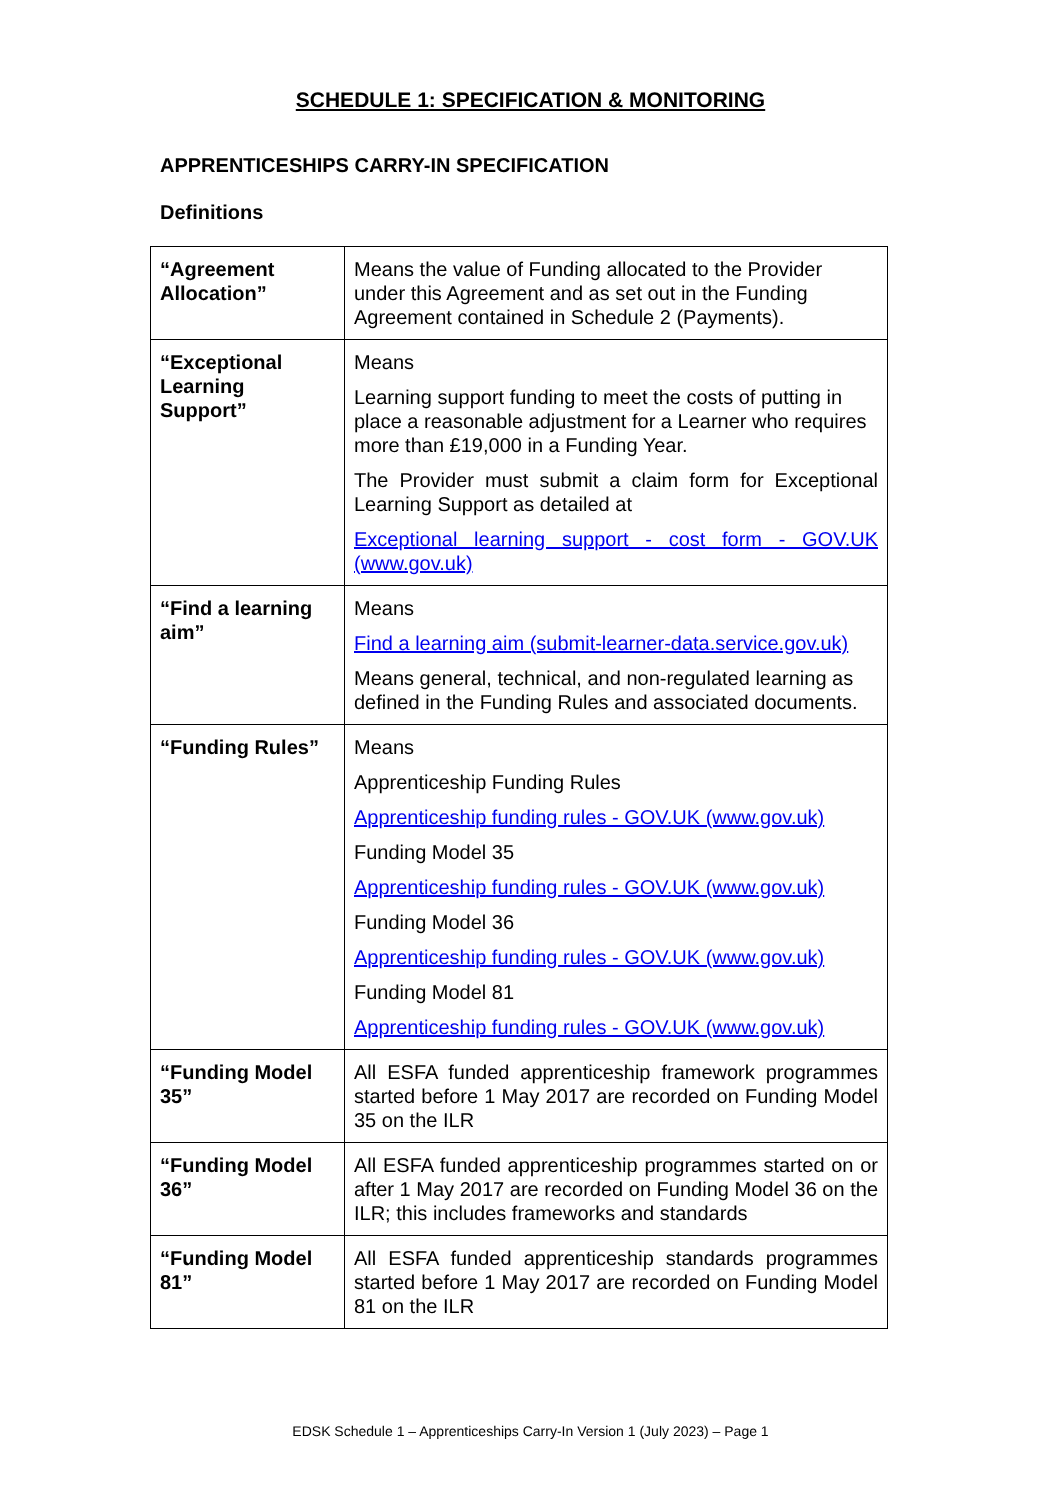SCHEDULE 1: SPECIFICATION & MONITORING
APPRENTICESHIPS CARRY-IN SPECIFICATION
Definitions
| “Agreement Allocation” | Means the value of Funding allocated to the Provider under this Agreement and as set out in the Funding Agreement contained in Schedule 2 (Payments). |
| “Exceptional Learning Support” | Means Learning support funding to meet the costs of putting in place a reasonable adjustment for a Learner who requires more than £19,000 in a Funding Year. The Provider must submit a claim form for Exceptional Learning Support as detailed at Exceptional learning support - cost form - GOV.UK (www.gov.uk) |
| “Find a learning aim” | Means Find a learning aim (submit-learner-data.service.gov.uk) Means general, technical, and non-regulated learning as defined in the Funding Rules and associated documents. |
| “Funding Rules” | Means Apprenticeship Funding Rules Apprenticeship funding rules - GOV.UK (www.gov.uk) Funding Model 35 Apprenticeship funding rules - GOV.UK (www.gov.uk) Funding Model 36 Apprenticeship funding rules - GOV.UK (www.gov.uk) Funding Model 81 Apprenticeship funding rules - GOV.UK (www.gov.uk) |
| “Funding Model 35” | All ESFA funded apprenticeship framework programmes started before 1 May 2017 are recorded on Funding Model 35 on the ILR |
| “Funding Model 36” | All ESFA funded apprenticeship programmes started on or after 1 May 2017 are recorded on Funding Model 36 on the ILR; this includes frameworks and standards |
| “Funding Model 81” | All ESFA funded apprenticeship standards programmes started before 1 May 2017 are recorded on Funding Model 81 on the ILR |
EDSK Schedule 1 – Apprenticeships Carry-In Version 1 (July 2023) – Page 1